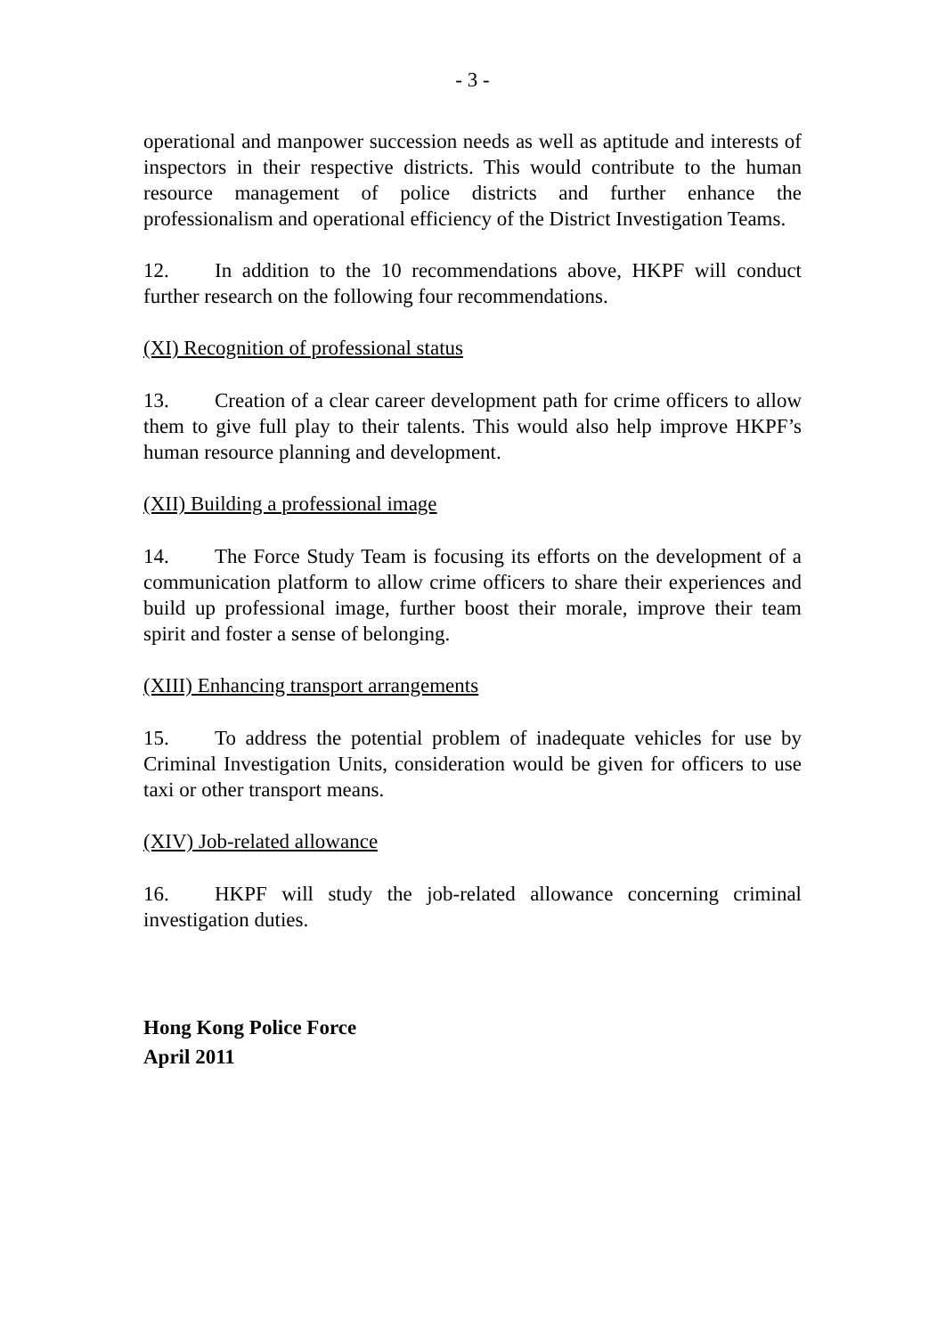- 3 -
operational and manpower succession needs as well as aptitude and interests of inspectors in their respective districts. This would contribute to the human resource management of police districts and further enhance the professionalism and operational efficiency of the District Investigation Teams.
12. In addition to the 10 recommendations above, HKPF will conduct further research on the following four recommendations.
(XI) Recognition of professional status
13. Creation of a clear career development path for crime officers to allow them to give full play to their talents. This would also help improve HKPF’s human resource planning and development.
(XII) Building a professional image
14. The Force Study Team is focusing its efforts on the development of a communication platform to allow crime officers to share their experiences and build up professional image, further boost their morale, improve their team spirit and foster a sense of belonging.
(XIII) Enhancing transport arrangements
15. To address the potential problem of inadequate vehicles for use by Criminal Investigation Units, consideration would be given for officers to use taxi or other transport means.
(XIV) Job-related allowance
16. HKPF will study the job-related allowance concerning criminal investigation duties.
Hong Kong Police Force
April 2011